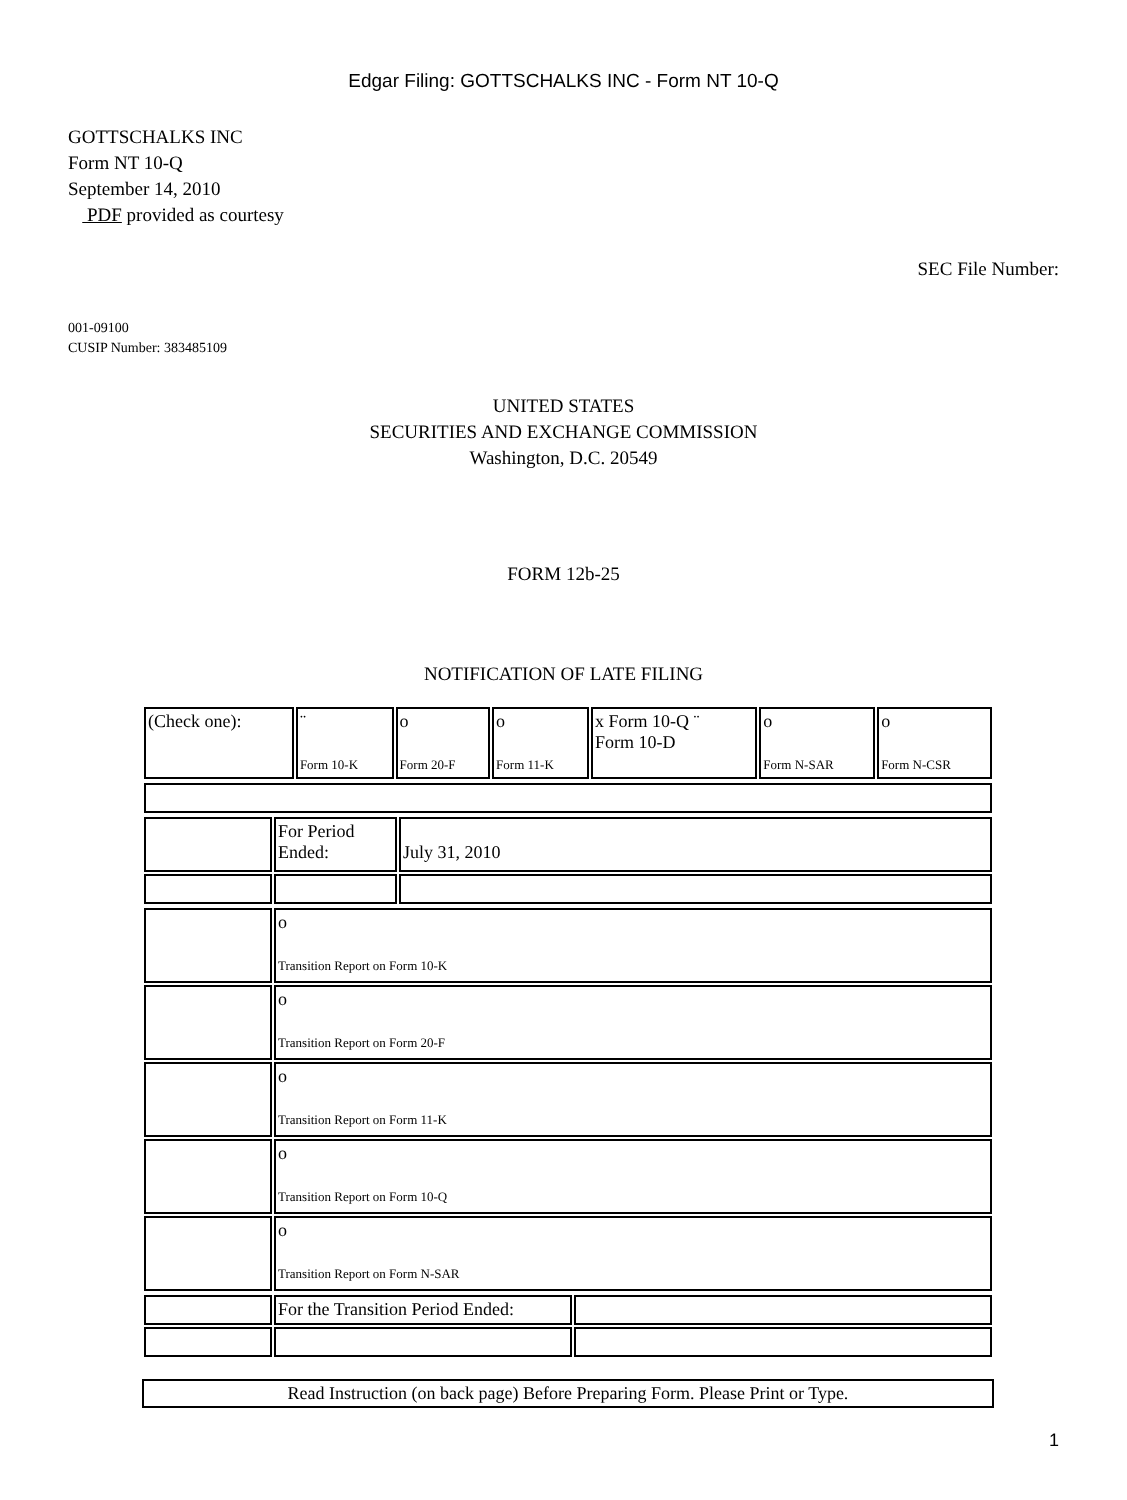Edgar Filing: GOTTSCHALKS INC - Form NT 10-Q
GOTTSCHALKS INC
Form NT 10-Q
September 14, 2010
PDF provided as courtesy
SEC File Number:
001-09100
CUSIP Number: 383485109
UNITED STATES
SECURITIES AND EXCHANGE COMMISSION
Washington, D.C. 20549
FORM 12b-25
NOTIFICATION OF LATE FILING
| (Check one): | ¨ Form 10-K | o Form 20-F | o Form 11-K | x Form 10-Q ¨ Form 10-D | o Form N-SAR | o Form N-CSR |
| | For Period Ended: | July 31, 2010 |
| | o Transition Report on Form 10-K |
| | o Transition Report on Form 20-F |
| | o Transition Report on Form 11-K |
| | o Transition Report on Form 10-Q |
| | o Transition Report on Form N-SAR |
| | For the Transition Period Ended: | |
| Read Instruction (on back page) Before Preparing Form. Please Print or Type. |
1